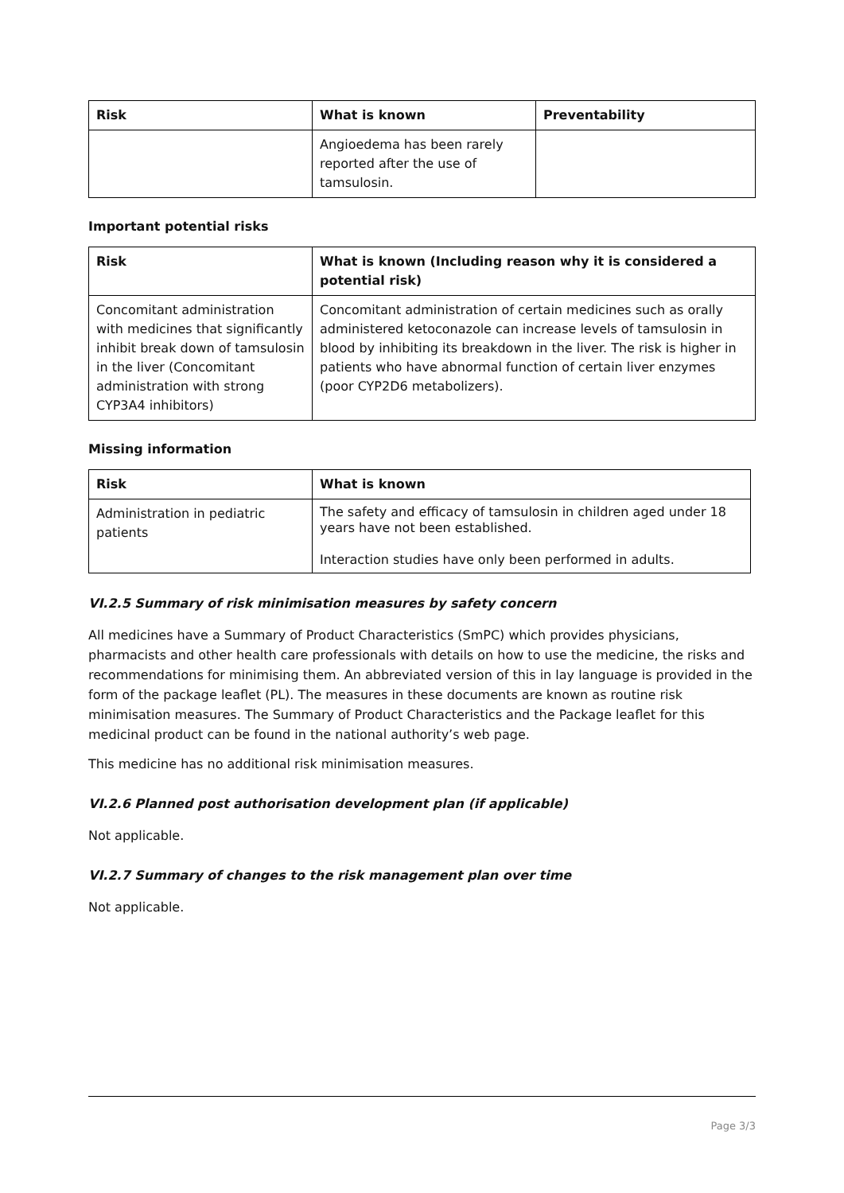| Risk | What is known | Preventability |
| --- | --- | --- |
| | Angioedema has been rarely reported after the use of tamsulosin. | |
Important potential risks
| Risk | What is known (Including reason why it is considered a potential risk) |
| --- | --- |
| Concomitant administration with medicines that significantly inhibit break down of tamsulosin in the liver (Concomitant administration with strong CYP3A4 inhibitors) | Concomitant administration of certain medicines such as orally administered ketoconazole can increase levels of tamsulosin in blood by inhibiting its breakdown in the liver. The risk is higher in patients who have abnormal function of certain liver enzymes (poor CYP2D6 metabolizers). |
Missing information
| Risk | What is known |
| --- | --- |
| Administration in pediatric patients | The safety and efficacy of tamsulosin in children aged under 18 years have not been established. Interaction studies have only been performed in adults. |
VI.2.5 Summary of risk minimisation measures by safety concern
All medicines have a Summary of Product Characteristics (SmPC) which provides physicians, pharmacists and other health care professionals with details on how to use the medicine, the risks and recommendations for minimising them. An abbreviated version of this in lay language is provided in the form of the package leaflet (PL). The measures in these documents are known as routine risk minimisation measures. The Summary of Product Characteristics and the Package leaflet for this medicinal product can be found in the national authority’s web page.
This medicine has no additional risk minimisation measures.
VI.2.6 Planned post authorisation development plan (if applicable)
Not applicable.
VI.2.7 Summary of changes to the risk management plan over time
Not applicable.
Page 3/3